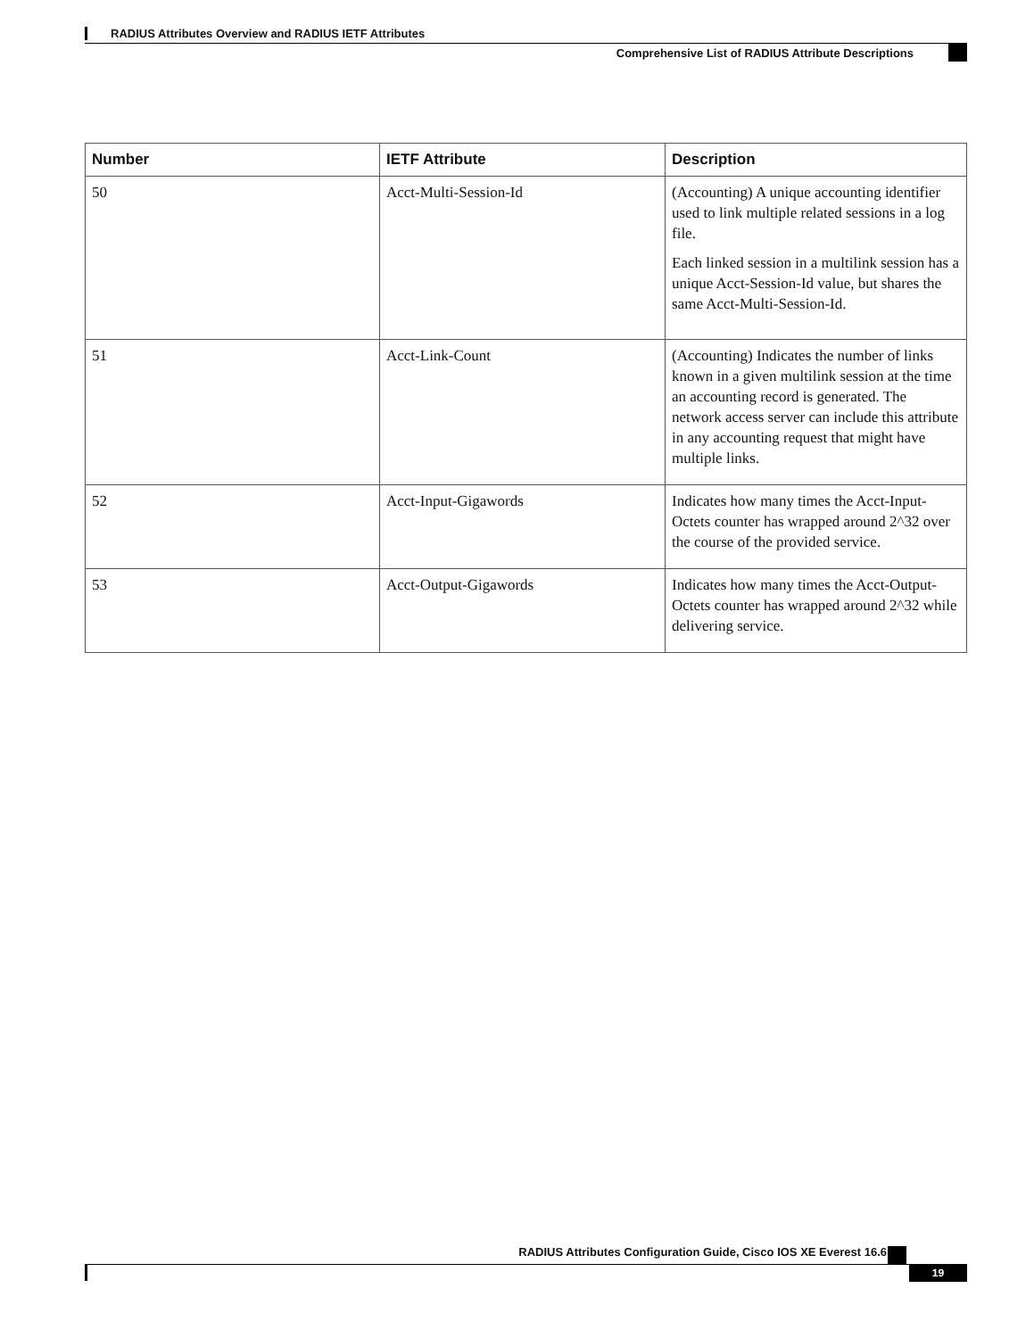RADIUS Attributes Overview and RADIUS IETF Attributes
Comprehensive List of RADIUS Attribute Descriptions
| Number | IETF Attribute | Description |
| --- | --- | --- |
| 50 | Acct-Multi-Session-Id | (Accounting) A unique accounting identifier used to link multiple related sessions in a log file. Each linked session in a multilink session has a unique Acct-Session-Id value, but shares the same Acct-Multi-Session-Id. |
| 51 | Acct-Link-Count | (Accounting) Indicates the number of links known in a given multilink session at the time an accounting record is generated. The network access server can include this attribute in any accounting request that might have multiple links. |
| 52 | Acct-Input-Gigawords | Indicates how many times the Acct-Input-Octets counter has wrapped around 2^32 over the course of the provided service. |
| 53 | Acct-Output-Gigawords | Indicates how many times the Acct-Output-Octets counter has wrapped around 2^32 while delivering service. |
RADIUS Attributes Configuration Guide, Cisco IOS XE Everest 16.6
19